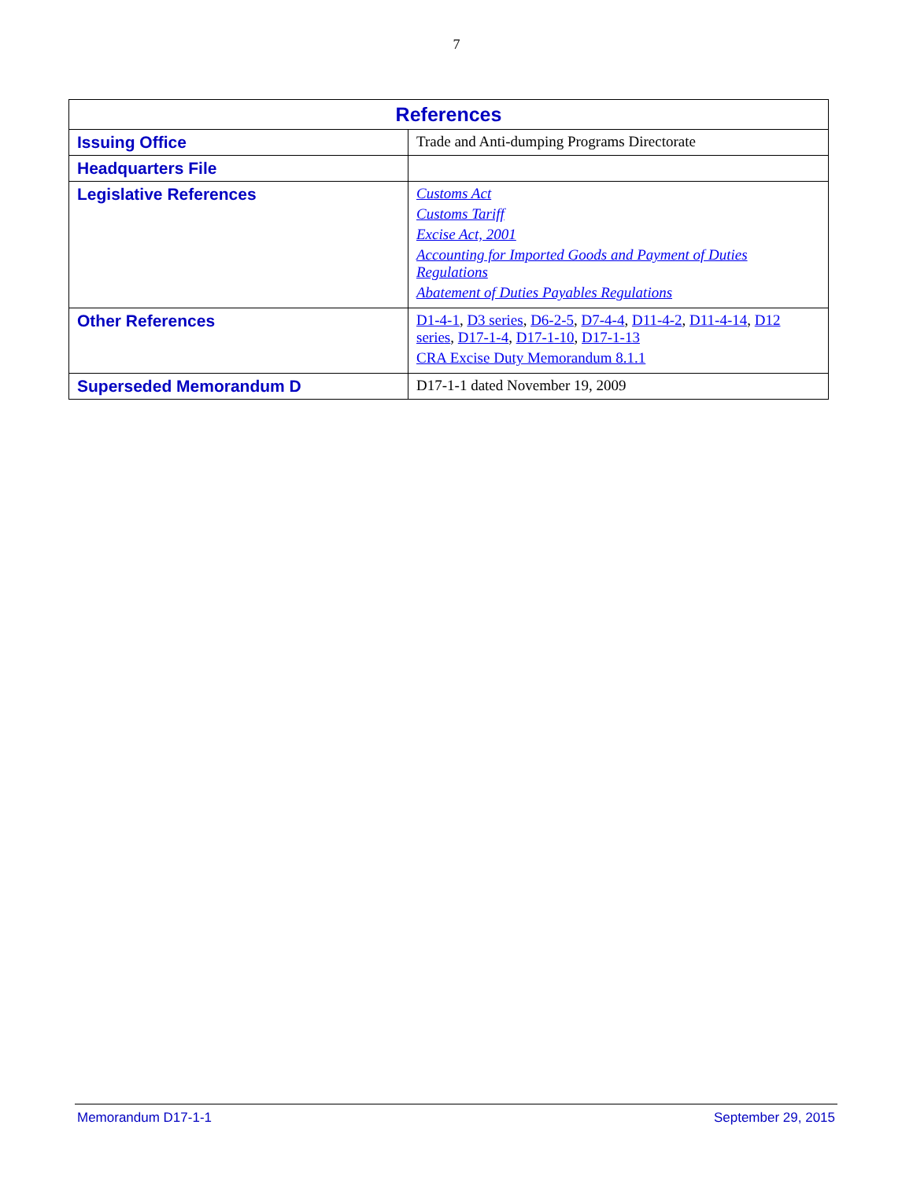7
| References | |
| --- | --- |
| Issuing Office | Trade and Anti-dumping Programs Directorate |
| Headquarters File | |
| Legislative References | Customs Act Customs Tariff Excise Act, 2001 Accounting for Imported Goods and Payment of Duties Regulations Abatement of Duties Payables Regulations |
| Other References | D1-4-1 , D3 series , D6-2-5 , D7-4-4 , D11-4-2 , D11-4-14 , D12 series , D17-1-4 , D17-1-10 , D17-1-13 CRA Excise Duty Memorandum 8.1.1 |
| Superseded Memorandum D | D17-1-1 dated November 19, 2009 |
Memorandum D17-1-1 September 29, 2015